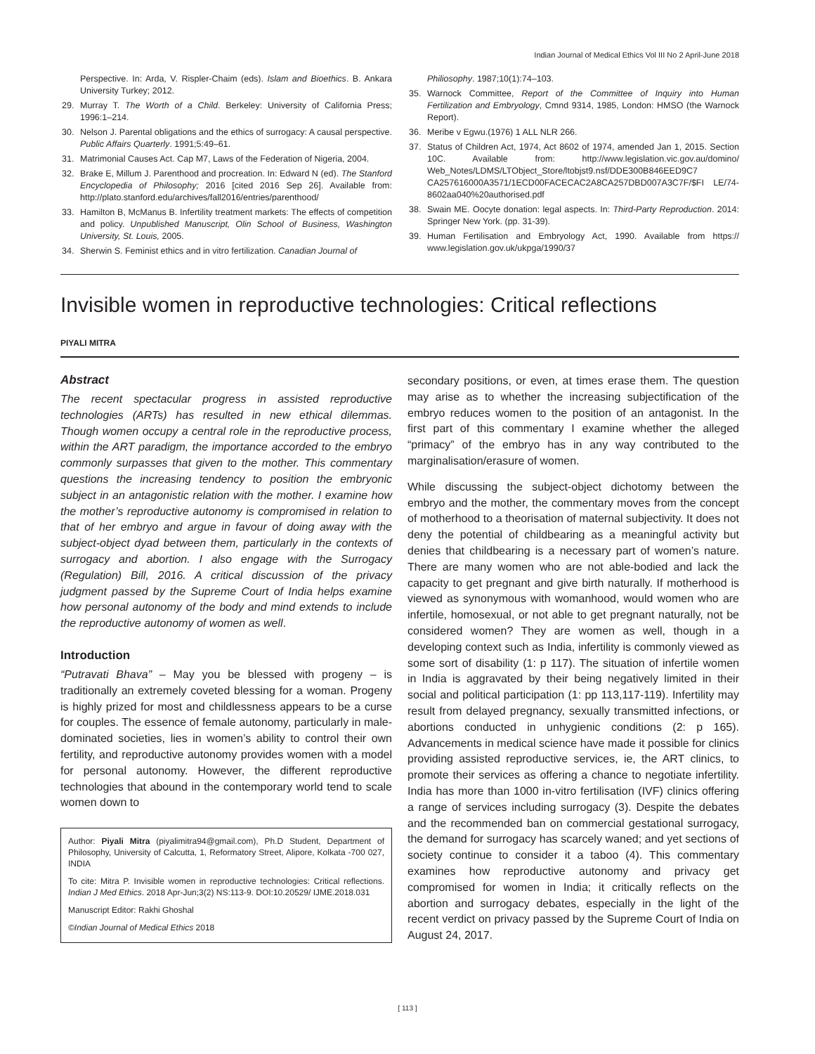Indian Journal of Medical Ethics Vol III No 2 April-June 2018
Perspective. In: Arda, V. Rispler-Chaim (eds). Islam and Bioethics. B. Ankara University Turkey; 2012.
29. Murray T. The Worth of a Child. Berkeley: University of California Press; 1996:1–214.
30. Nelson J. Parental obligations and the ethics of surrogacy: A causal perspective. Public Affairs Quarterly. 1991;5:49–61.
31. Matrimonial Causes Act. Cap M7, Laws of the Federation of Nigeria, 2004.
32. Brake E, Millum J. Parenthood and procreation. In: Edward N (ed). The Stanford Encyclopedia of Philosophy; 2016 [cited 2016 Sep 26]. Available from: http://plato.stanford.edu/archives/fall2016/entries/parenthood/
33. Hamilton B, McManus B. Infertility treatment markets: The effects of competition and policy. Unpublished Manuscript, Olin School of Business, Washington University, St. Louis, 2005.
34. Sherwin S. Feminist ethics and in vitro fertilization. Canadian Journal of
Philiosophy. 1987;10(1):74–103.
35. Warnock Committee, Report of the Committee of Inquiry into Human Fertilization and Embryology, Cmnd 9314, 1985, London: HMSO (the Warnock Report).
36. Meribe v Egwu.(1976) 1 ALL NLR 266.
37. Status of Children Act, 1974, Act 8602 of 1974, amended Jan 1, 2015. Section 10C. Available from: http://www.legislation.vic.gov.au/domino/ Web_Notes/LDMS/LTObject_Store/ltobjst9.nsf/DDE300B846EED9C7 CA257616000A3571/1ECD00FACECAC2A8CA257DBD007A3C7F/$FI LE/74-8602aa040%20authorised.pdf
38. Swain ME. Oocyte donation: legal aspects. In: Third-Party Reproduction. 2014: Springer New York. (pp. 31-39).
39. Human Fertilisation and Embryology Act, 1990. Available from https:// www.legislation.gov.uk/ukpga/1990/37
Invisible women in reproductive technologies: Critical reflections
PIYALI MITRA
Abstract
The recent spectacular progress in assisted reproductive technologies (ARTs) has resulted in new ethical dilemmas. Though women occupy a central role in the reproductive process, within the ART paradigm, the importance accorded to the embryo commonly surpasses that given to the mother. This commentary questions the increasing tendency to position the embryonic subject in an antagonistic relation with the mother. I examine how the mother’s reproductive autonomy is compromised in relation to that of her embryo and argue in favour of doing away with the subject-object dyad between them, particularly in the contexts of surrogacy and abortion. I also engage with the Surrogacy (Regulation) Bill, 2016. A critical discussion of the privacy judgment passed by the Supreme Court of India helps examine how personal autonomy of the body and mind extends to include the reproductive autonomy of women as well.
Introduction
“Putravati Bhava” – May you be blessed with progeny – is traditionally an extremely coveted blessing for a woman. Progeny is highly prized for most and childlessness appears to be a curse for couples. The essence of female autonomy, particularly in male-dominated societies, lies in women’s ability to control their own fertility, and reproductive autonomy provides women with a model for personal autonomy. However, the different reproductive technologies that abound in the contemporary world tend to scale women down to
Author: Piyali Mitra (piyalimitra94@gmail.com), Ph.D Student, Department of Philosophy, University of Calcutta, 1, Reformatory Street, Alipore, Kolkata -700 027, INDIA
To cite: Mitra P. Invisible women in reproductive technologies: Critical reflections. Indian J Med Ethics. 2018 Apr-Jun;3(2) NS:113-9. DOI:10.20529/ IJME.2018.031
Manuscript Editor: Rakhi Ghoshal
©Indian Journal of Medical Ethics 2018
secondary positions, or even, at times erase them. The question may arise as to whether the increasing subjectification of the embryo reduces women to the position of an antagonist. In the first part of this commentary I examine whether the alleged “primacy” of the embryo has in any way contributed to the marginalisation/erasure of women.
While discussing the subject-object dichotomy between the embryo and the mother, the commentary moves from the concept of motherhood to a theorisation of maternal subjectivity. It does not deny the potential of childbearing as a meaningful activity but denies that childbearing is a necessary part of women’s nature. There are many women who are not able-bodied and lack the capacity to get pregnant and give birth naturally. If motherhood is viewed as synonymous with womanhood, would women who are infertile, homosexual, or not able to get pregnant naturally, not be considered women? They are women as well, though in a developing context such as India, infertility is commonly viewed as some sort of disability (1: p 117). The situation of infertile women in India is aggravated by their being negatively limited in their social and political participation (1: pp 113,117-119). Infertility may result from delayed pregnancy, sexually transmitted infections, or abortions conducted in unhygienic conditions (2: p 165). Advancements in medical science have made it possible for clinics providing assisted reproductive services, ie, the ART clinics, to promote their services as offering a chance to negotiate infertility. India has more than 1000 in-vitro fertilisation (IVF) clinics offering a range of services including surrogacy (3). Despite the debates and the recommended ban on commercial gestational surrogacy, the demand for surrogacy has scarcely waned; and yet sections of society continue to consider it a taboo (4). This commentary examines how reproductive autonomy and privacy get compromised for women in India; it critically reflects on the abortion and surrogacy debates, especially in the light of the recent verdict on privacy passed by the Supreme Court of India on August 24, 2017.
[ 113 ]